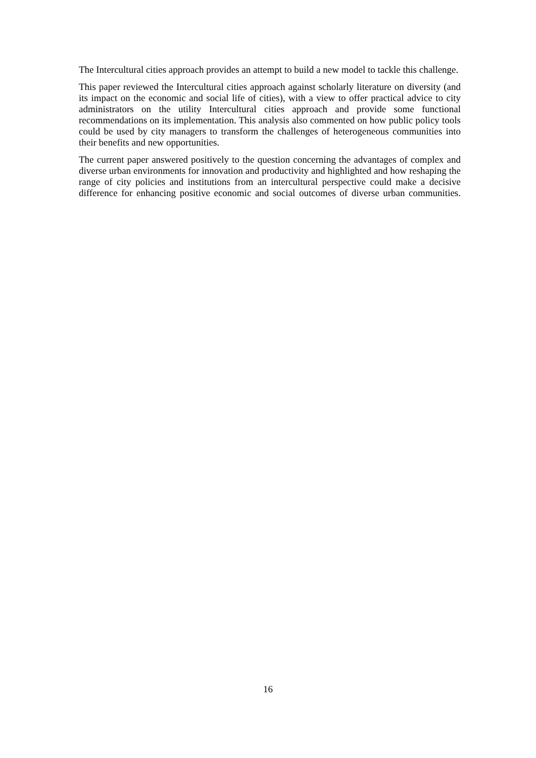The Intercultural cities approach provides an attempt to build a new model to tackle this challenge.
This paper reviewed the Intercultural cities approach against scholarly literature on diversity (and its impact on the economic and social life of cities), with a view to offer practical advice to city administrators on the utility Intercultural cities approach and provide some functional recommendations on its implementation. This analysis also commented on how public policy tools could be used by city managers to transform the challenges of heterogeneous communities into their benefits and new opportunities.
The current paper answered positively to the question concerning the advantages of complex and diverse urban environments for innovation and productivity and highlighted and how reshaping the range of city policies and institutions from an intercultural perspective could make a decisive difference for enhancing positive economic and social outcomes of diverse urban communities.
16